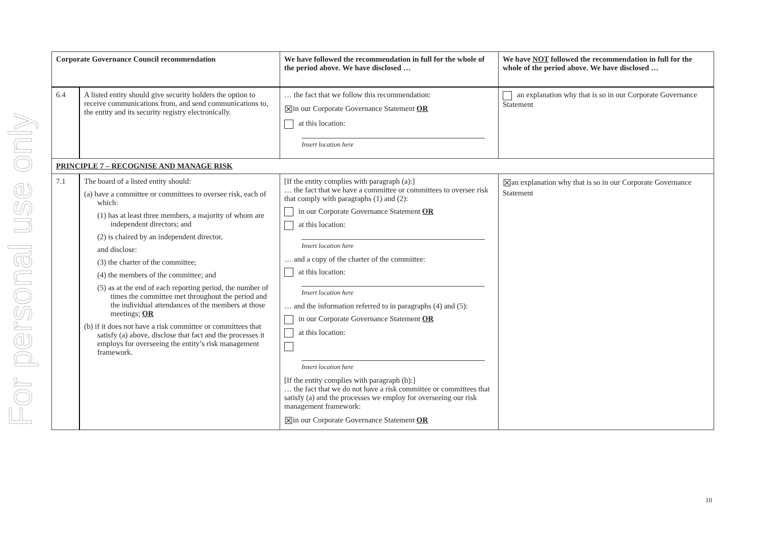For personal use only
| Corporate Governance Council recommendation | | We have followed the recommendation in full for the whole of the period above. We have disclosed … | We have NOT followed the recommendation in full for the whole of the period above. We have disclosed … |
| --- | --- | --- | --- |
| 6.4 | A listed entity should give security holders the option to receive communications from, and send communications to, the entity and its security registry electronically. | … the fact that we follow this recommendation: ☒ in our Corporate Governance Statement OR at this location: Insert location here | an explanation why that is so in our Corporate Governance Statement |
| PRINCIPLE 7 – RECOGNISE AND MANAGE RISK | | | |
| 7.1 | The board of a listed entity should: (a) have a committee or committees to oversee risk, each of which: (1) has at least three members, a majority of whom are independent directors; and (2) is chaired by an independent director, and disclose: (3) the charter of the committee; (4) the members of the committee; and (5) as at the end of each reporting period, the number of times the committee met throughout the period and the individual attendances of the members at those meetings; OR (b) if it does not have a risk committee or committees that satisfy (a) above, disclose that fact and the processes it employs for overseeing the entity’s risk management framework. | [If the entity complies with paragraph (a):] … the fact that we have a committee or committees to oversee risk that comply with paragraphs (1) and (2): in our Corporate Governance Statement OR at this location: Insert location here … and a copy of the charter of the committee: at this location: Insert location here … and the information referred to in paragraphs (4) and (5): in our Corporate Governance Statement OR at this location: Insert location here [If the entity complies with paragraph (b):] … the fact that we do not have a risk committee or committees that satisfy (a) and the processes we employ for overseeing our risk management framework: ☒ in our Corporate Governance Statement OR | ☒ an explanation why that is so in our Corporate Governance Statement |
10